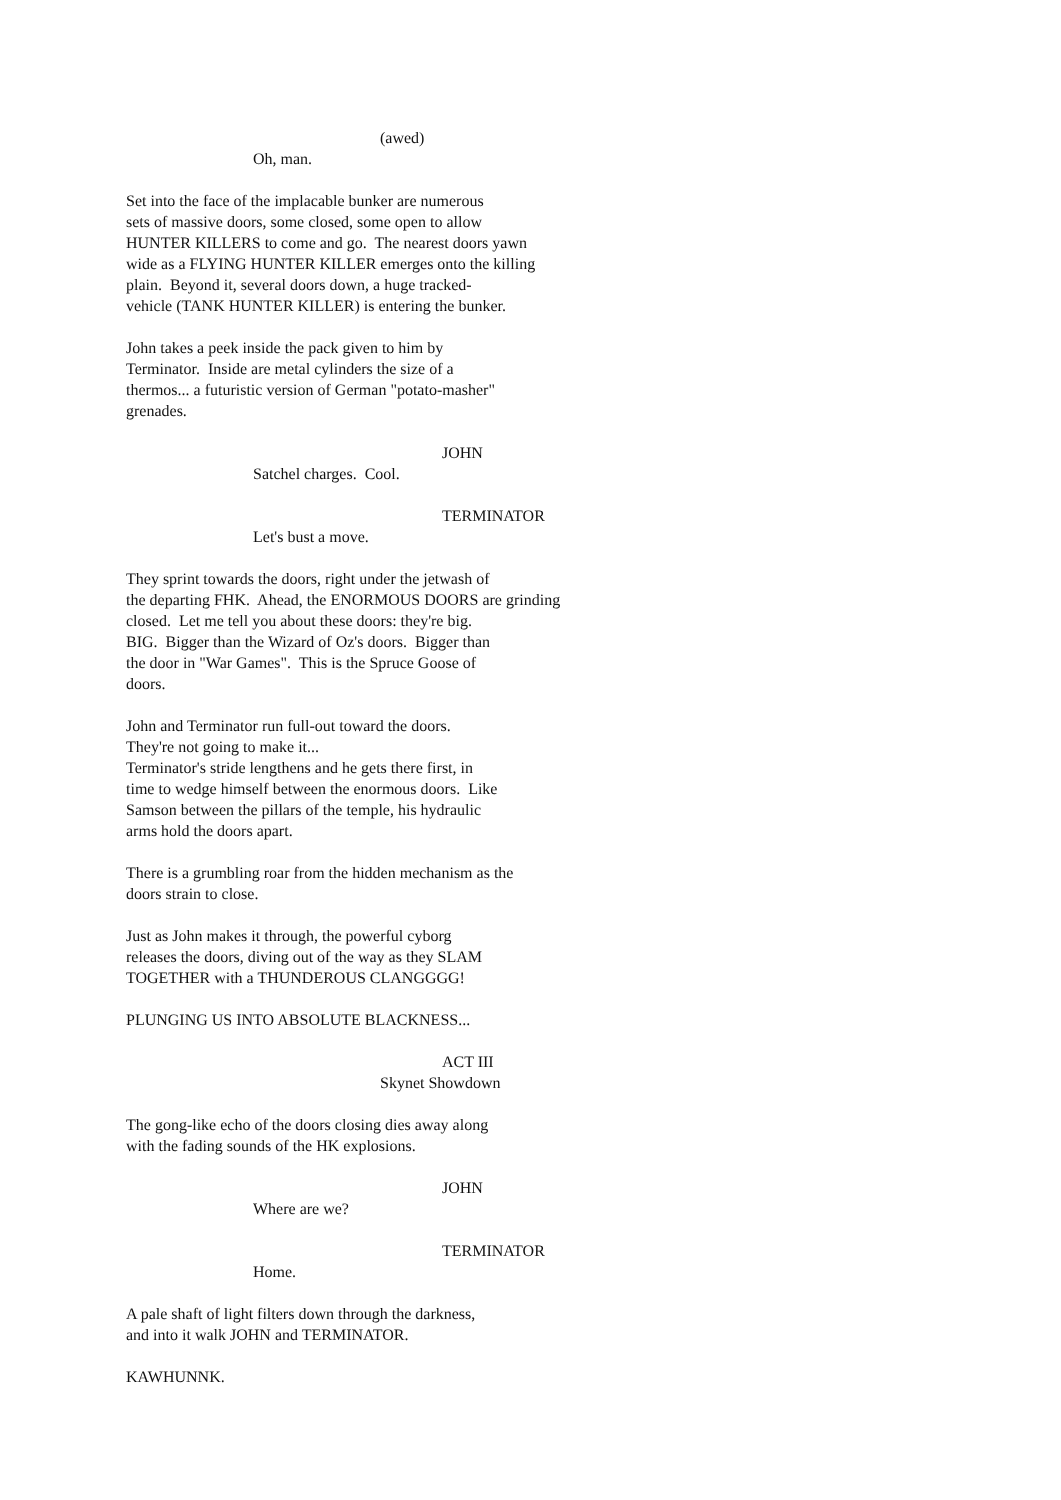(awed)
Oh, man.
Set into the face of the implacable bunker are numerous sets of massive doors, some closed, some open to allow HUNTER KILLERS to come and go. The nearest doors yawn wide as a FLYING HUNTER KILLER emerges onto the killing plain. Beyond it, several doors down, a huge tracked- vehicle (TANK HUNTER KILLER) is entering the bunker.
John takes a peek inside the pack given to him by Terminator. Inside are metal cylinders the size of a thermos... a futuristic version of German "potato-masher" grenades.
JOHN
Satchel charges. Cool.
TERMINATOR
Let's bust a move.
They sprint towards the doors, right under the jetwash of the departing FHK. Ahead, the ENORMOUS DOORS are grinding closed. Let me tell you about these doors: they're big. BIG. Bigger than the Wizard of Oz's doors. Bigger than the door in "War Games". This is the Spruce Goose of doors.
John and Terminator run full-out toward the doors. They're not going to make it... Terminator's stride lengthens and he gets there first, in time to wedge himself between the enormous doors. Like Samson between the pillars of the temple, his hydraulic arms hold the doors apart.
There is a grumbling roar from the hidden mechanism as the doors strain to close.
Just as John makes it through, the powerful cyborg releases the doors, diving out of the way as they SLAM TOGETHER with a THUNDEROUS CLANGGGG!
PLUNGING US INTO ABSOLUTE BLACKNESS...
ACT III
Skynet Showdown
The gong-like echo of the doors closing dies away along with the fading sounds of the HK explosions.
JOHN
Where are we?
TERMINATOR
Home.
A pale shaft of light filters down through the darkness, and into it walk JOHN and TERMINATOR.
KAWHUNNK.